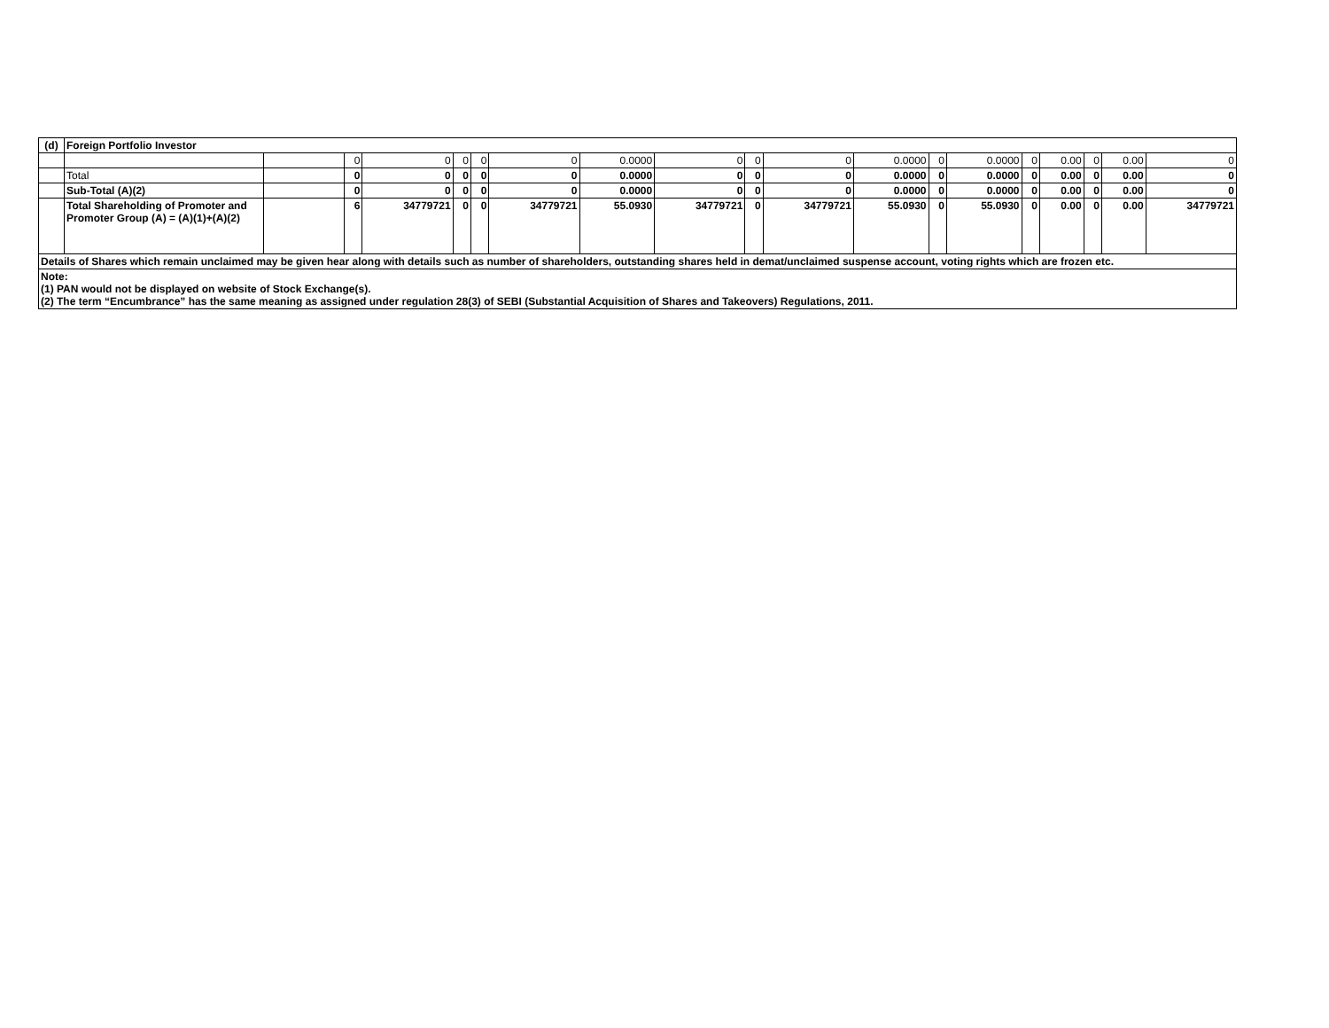| (d) | Foreign Portfolio Investor | | | | | | | | | | | | | | | | | | |
| | | | 0 | 0 | 0 | 0 | 0 | 0.0000 | 0 | 0 | 0 | 0.0000 | 0 | 0.0000 | 0 | 0.00 | 0 | 0.00 | 0 |
| | Total | | 0 | 0 | 0 | 0 | 0 | 0.0000 | 0 | 0 | 0 | 0.0000 | 0 | 0.0000 | 0 | 0.00 | 0 | 0.00 | 0 |
| | Sub-Total (A)(2) | | 0 | 0 | 0 | 0 | 0 | 0.0000 | 0 | 0 | 0 | 0.0000 | 0 | 0.0000 | 0 | 0.00 | 0 | 0.00 | 0 |
| | Total Shareholding of Promoter and Promoter Group (A) = (A)(1)+(A)(2) | | 6 | 34779721 | 0 | 0 | 34779721 | 55.0930 | 34779721 | 0 | 34779721 | 55.0930 | 0 | 55.0930 | 0 | 0.00 | 0 | 0.00 | 34779721 |
| Details of Shares which remain unclaimed may be given hear along with details such as number of shareholders, outstanding shares held in demat/unclaimed suspense account, voting rights which are frozen etc. | | | | | | | | | | | | | | | | | | | |
| Note: (1) PAN would not be displayed on website of Stock Exchange(s). (2) The term “Encumbrance” has the same meaning as assigned under regulation 28(3) of SEBI (Substantial Acquisition of Shares and Takeovers) Regulations, 2011. | | | | | | | | | | | | | | | | | | | |